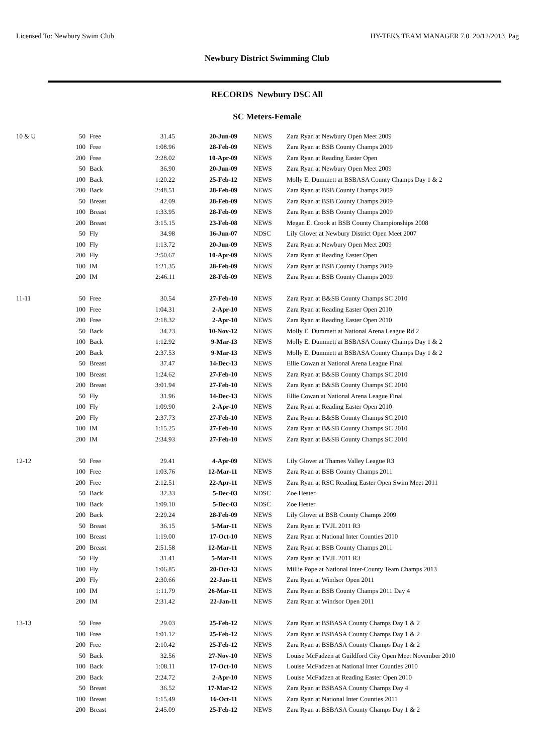Licensed To: Newbury Swim Club HY-TEK's TEAM MANAGER 7.0 20/12/2013 Pag
Newbury District Swimming Club
RECORDS Newbury DSC All
SC Meters-Female
| 10 & U | 50 | Free | 31.45 | 20-Jun-09 | NEWS | Zara Ryan at Newbury Open Meet 2009 |
| | 100 | Free | 1:08.96 | 28-Feb-09 | NEWS | Zara Ryan at BSB County Champs 2009 |
| | 200 | Free | 2:28.02 | 10-Apr-09 | NEWS | Zara Ryan at Reading Easter Open |
| | 50 | Back | 36.90 | 20-Jun-09 | NEWS | Zara Ryan at Newbury Open Meet 2009 |
| | 100 | Back | 1:20.22 | 25-Feb-12 | NEWS | Molly E. Dummett at BSBASA County Champs Day 1 & 2 |
| | 200 | Back | 2:48.51 | 28-Feb-09 | NEWS | Zara Ryan at BSB County Champs 2009 |
| | 50 | Breast | 42.09 | 28-Feb-09 | NEWS | Zara Ryan at BSB County Champs 2009 |
| | 100 | Breast | 1:33.95 | 28-Feb-09 | NEWS | Zara Ryan at BSB County Champs 2009 |
| | 200 | Breast | 3:15.15 | 23-Feb-08 | NEWS | Megan E. Crook at BSB County Championships 2008 |
| | 50 | Fly | 34.98 | 16-Jun-07 | NDSC | Lily Glover at Newbury District Open Meet 2007 |
| | 100 | Fly | 1:13.72 | 20-Jun-09 | NEWS | Zara Ryan at Newbury Open Meet 2009 |
| | 200 | Fly | 2:50.67 | 10-Apr-09 | NEWS | Zara Ryan at Reading Easter Open |
| | 100 | IM | 1:21.35 | 28-Feb-09 | NEWS | Zara Ryan at BSB County Champs 2009 |
| | 200 | IM | 2:46.11 | 28-Feb-09 | NEWS | Zara Ryan at BSB County Champs 2009 |
| 11-11 | 50 | Free | 30.54 | 27-Feb-10 | NEWS | Zara Ryan at B&SB County Champs SC 2010 |
| | 100 | Free | 1:04.31 | 2-Apr-10 | NEWS | Zara Ryan at Reading Easter Open 2010 |
| | 200 | Free | 2:18.32 | 2-Apr-10 | NEWS | Zara Ryan at Reading Easter Open 2010 |
| | 50 | Back | 34.23 | 10-Nov-12 | NEWS | Molly E. Dummett at National Arena League Rd 2 |
| | 100 | Back | 1:12.92 | 9-Mar-13 | NEWS | Molly E. Dummett at BSBASA County Champs Day 1 & 2 |
| | 200 | Back | 2:37.53 | 9-Mar-13 | NEWS | Molly E. Dummett at BSBASA County Champs Day 1 & 2 |
| | 50 | Breast | 37.47 | 14-Dec-13 | NEWS | Ellie Cowan at National Arena League Final |
| | 100 | Breast | 1:24.62 | 27-Feb-10 | NEWS | Zara Ryan at B&SB County Champs SC 2010 |
| | 200 | Breast | 3:01.94 | 27-Feb-10 | NEWS | Zara Ryan at B&SB County Champs SC 2010 |
| | 50 | Fly | 31.96 | 14-Dec-13 | NEWS | Ellie Cowan at National Arena League Final |
| | 100 | Fly | 1:09.90 | 2-Apr-10 | NEWS | Zara Ryan at Reading Easter Open 2010 |
| | 200 | Fly | 2:37.73 | 27-Feb-10 | NEWS | Zara Ryan at B&SB County Champs SC 2010 |
| | 100 | IM | 1:15.25 | 27-Feb-10 | NEWS | Zara Ryan at B&SB County Champs SC 2010 |
| | 200 | IM | 2:34.93 | 27-Feb-10 | NEWS | Zara Ryan at B&SB County Champs SC 2010 |
| 12-12 | 50 | Free | 29.41 | 4-Apr-09 | NEWS | Lily Glover at Thames Valley League R3 |
| | 100 | Free | 1:03.76 | 12-Mar-11 | NEWS | Zara Ryan at BSB County Champs 2011 |
| | 200 | Free | 2:12.51 | 22-Apr-11 | NEWS | Zara Ryan at RSC Reading Easter Open Swim Meet 2011 |
| | 50 | Back | 32.33 | 5-Dec-03 | NDSC | Zoe Hester |
| | 100 | Back | 1:09.10 | 5-Dec-03 | NDSC | Zoe Hester |
| | 200 | Back | 2:29.24 | 28-Feb-09 | NEWS | Lily Glover at BSB County Champs 2009 |
| | 50 | Breast | 36.15 | 5-Mar-11 | NEWS | Zara Ryan at TVJL 2011 R3 |
| | 100 | Breast | 1:19.00 | 17-Oct-10 | NEWS | Zara Ryan at National Inter Counties 2010 |
| | 200 | Breast | 2:51.58 | 12-Mar-11 | NEWS | Zara Ryan at BSB County Champs 2011 |
| | 50 | Fly | 31.41 | 5-Mar-11 | NEWS | Zara Ryan at TVJL 2011 R3 |
| | 100 | Fly | 1:06.85 | 20-Oct-13 | NEWS | Millie Pope at National Inter-County Team Champs 2013 |
| | 200 | Fly | 2:30.66 | 22-Jan-11 | NEWS | Zara Ryan at Windsor Open 2011 |
| | 100 | IM | 1:11.79 | 26-Mar-11 | NEWS | Zara Ryan at BSB County Champs 2011 Day 4 |
| | 200 | IM | 2:31.42 | 22-Jan-11 | NEWS | Zara Ryan at Windsor Open 2011 |
| 13-13 | 50 | Free | 29.03 | 25-Feb-12 | NEWS | Zara Ryan at BSBASA County Champs Day 1 & 2 |
| | 100 | Free | 1:01.12 | 25-Feb-12 | NEWS | Zara Ryan at BSBASA County Champs Day 1 & 2 |
| | 200 | Free | 2:10.42 | 25-Feb-12 | NEWS | Zara Ryan at BSBASA County Champs Day 1 & 2 |
| | 50 | Back | 32.56 | 27-Nov-10 | NEWS | Louise McFadzen at Guildford City Open Meet November 2010 |
| | 100 | Back | 1:08.11 | 17-Oct-10 | NEWS | Louise McFadzen at National Inter Counties 2010 |
| | 200 | Back | 2:24.72 | 2-Apr-10 | NEWS | Louise McFadzen at Reading Easter Open 2010 |
| | 50 | Breast | 36.52 | 17-Mar-12 | NEWS | Zara Ryan at BSBASA County Champs Day 4 |
| | 100 | Breast | 1:15.49 | 16-Oct-11 | NEWS | Zara Ryan at National Inter Counties 2011 |
| | 200 | Breast | 2:45.09 | 25-Feb-12 | NEWS | Zara Ryan at BSBASA County Champs Day 1 & 2 |